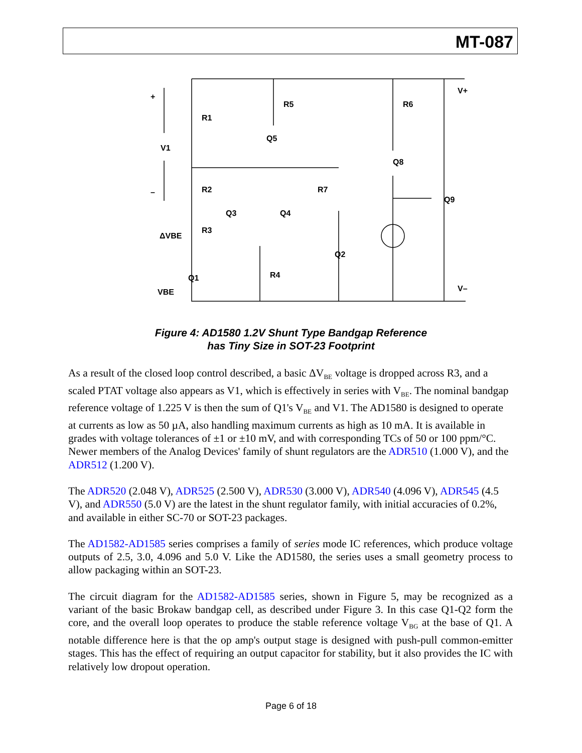MT-087
R1
R5
R6
Q5
Q8
V1
R2
R7
Q9
Q3
Q4
R3
ΔVBE
Q2
R4
Q1
VBE
V+
V–
+
–
Figure 4: AD1580 1.2V Shunt Type Bandgap Reference
has Tiny Size in SOT-23 Footprint
As a result of the closed loop control described, a basic ΔV<sub>BE</sub> voltage is dropped across R3, and a scaled PTAT voltage also appears as V1, which is effectively in series with V<sub>BE</sub>. The nominal bandgap reference voltage of 1.225 V is then the sum of Q1's V<sub>BE</sub> and V1. The AD1580 is designed to operate at currents as low as 50 µA, also handling maximum currents as high as 10 mA. It is available in grades with voltage tolerances of ±1 or ±10 mV, and with corresponding TCs of 50 or 100 ppm/°C. Newer members of the Analog Devices' family of shunt regulators are the ADR510 (1.000 V), and the ADR512 (1.200 V).
The ADR520 (2.048 V), ADR525 (2.500 V), ADR530 (3.000 V), ADR540 (4.096 V), ADR545 (4.5 V), and ADR550 (5.0 V) are the latest in the shunt regulator family, with initial accuracies of 0.2%, and available in either SC-70 or SOT-23 packages.
The AD1582-AD1585 series comprises a family of series mode IC references, which produce voltage outputs of 2.5, 3.0, 4.096 and 5.0 V. Like the AD1580, the series uses a small geometry process to allow packaging within an SOT-23.
The circuit diagram for the AD1582-AD1585 series, shown in Figure 5, may be recognized as a variant of the basic Brokaw bandgap cell, as described under Figure 3. In this case Q1-Q2 form the core, and the overall loop operates to produce the stable reference voltage V<sub>BG</sub> at the base of Q1. A notable difference here is that the op amp's output stage is designed with push-pull common-emitter stages. This has the effect of requiring an output capacitor for stability, but it also provides the IC with relatively low dropout operation.
Page 6 of 18